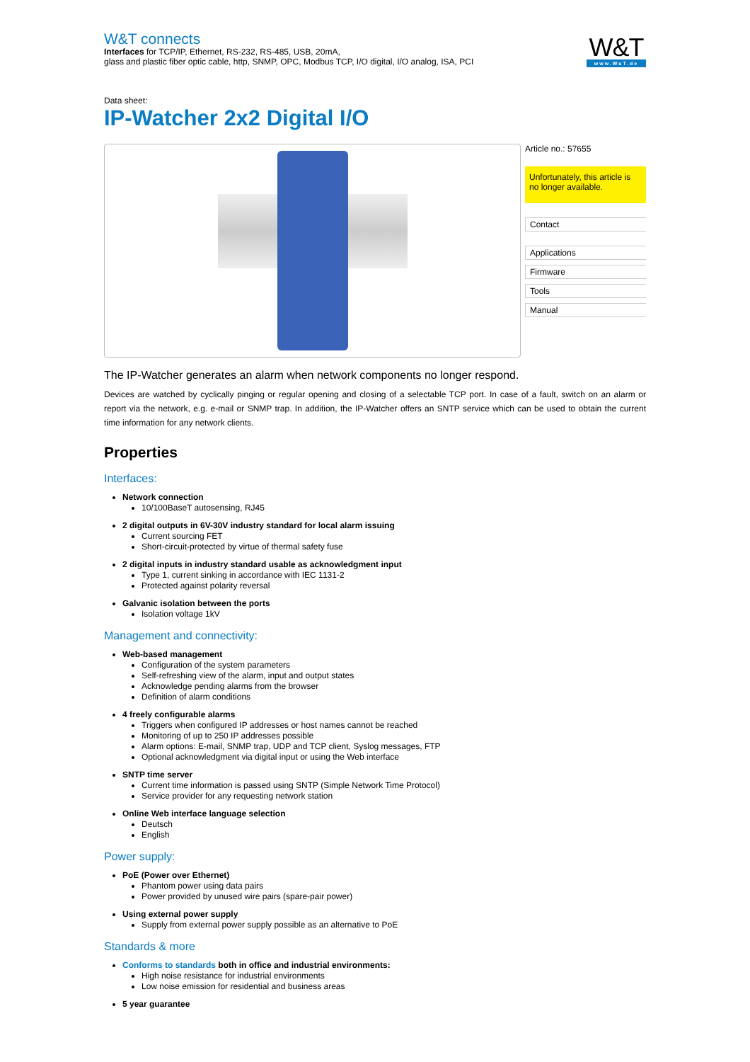W&T connects
Interfaces for TCP/IP, Ethernet, RS-232, RS-485, USB, 20mA,
glass and plastic fiber optic cable, http, SNMP, OPC, Modbus TCP, I/O digital, I/O analog, ISA, PCI
W&T
www.WuT.de
Data sheet:
IP-Watcher 2x2 Digital I/O
Article no.: 57655
Unfortunately, this article is no longer available.
Contact
Applications
Firmware
Tools
Manual
The IP-Watcher generates an alarm when network components no longer respond.
Devices are watched by cyclically pinging or regular opening and closing of a selectable TCP port. In case of a fault, switch on an alarm or report via the network, e.g. e-mail or SNMP trap. In addition, the IP-Watcher offers an SNTP service which can be used to obtain the current time information for any network clients.
Properties
Interfaces:
Network connection
10/100BaseT autosensing, RJ45
2 digital outputs in 6V-30V industry standard for local alarm issuing
Current sourcing FET
Short-circuit-protected by virtue of thermal safety fuse
2 digital inputs in industry standard usable as acknowledgment input
Type 1, current sinking in accordance with IEC 1131-2
Protected against polarity reversal
Galvanic isolation between the ports
Isolation voltage 1kV
Management and connectivity:
Web-based management
Configuration of the system parameters
Self-refreshing view of the alarm, input and output states
Acknowledge pending alarms from the browser
Definition of alarm conditions
4 freely configurable alarms
Triggers when configured IP addresses or host names cannot be reached
Monitoring of up to 250 IP addresses possible
Alarm options: E-mail, SNMP trap, UDP and TCP client, Syslog messages, FTP
Optional acknowledgment via digital input or using the Web interface
SNTP time server
Current time information is passed using SNTP (Simple Network Time Protocol)
Service provider for any requesting network station
Online Web interface language selection
Deutsch
English
Power supply:
PoE (Power over Ethernet)
Phantom power using data pairs
Power provided by unused wire pairs (spare-pair power)
Using external power supply
Supply from external power supply possible as an alternative to PoE
Standards & more
Conforms to standards both in office and industrial environments:
High noise resistance for industrial environments
Low noise emission for residential and business areas
5 year guarantee